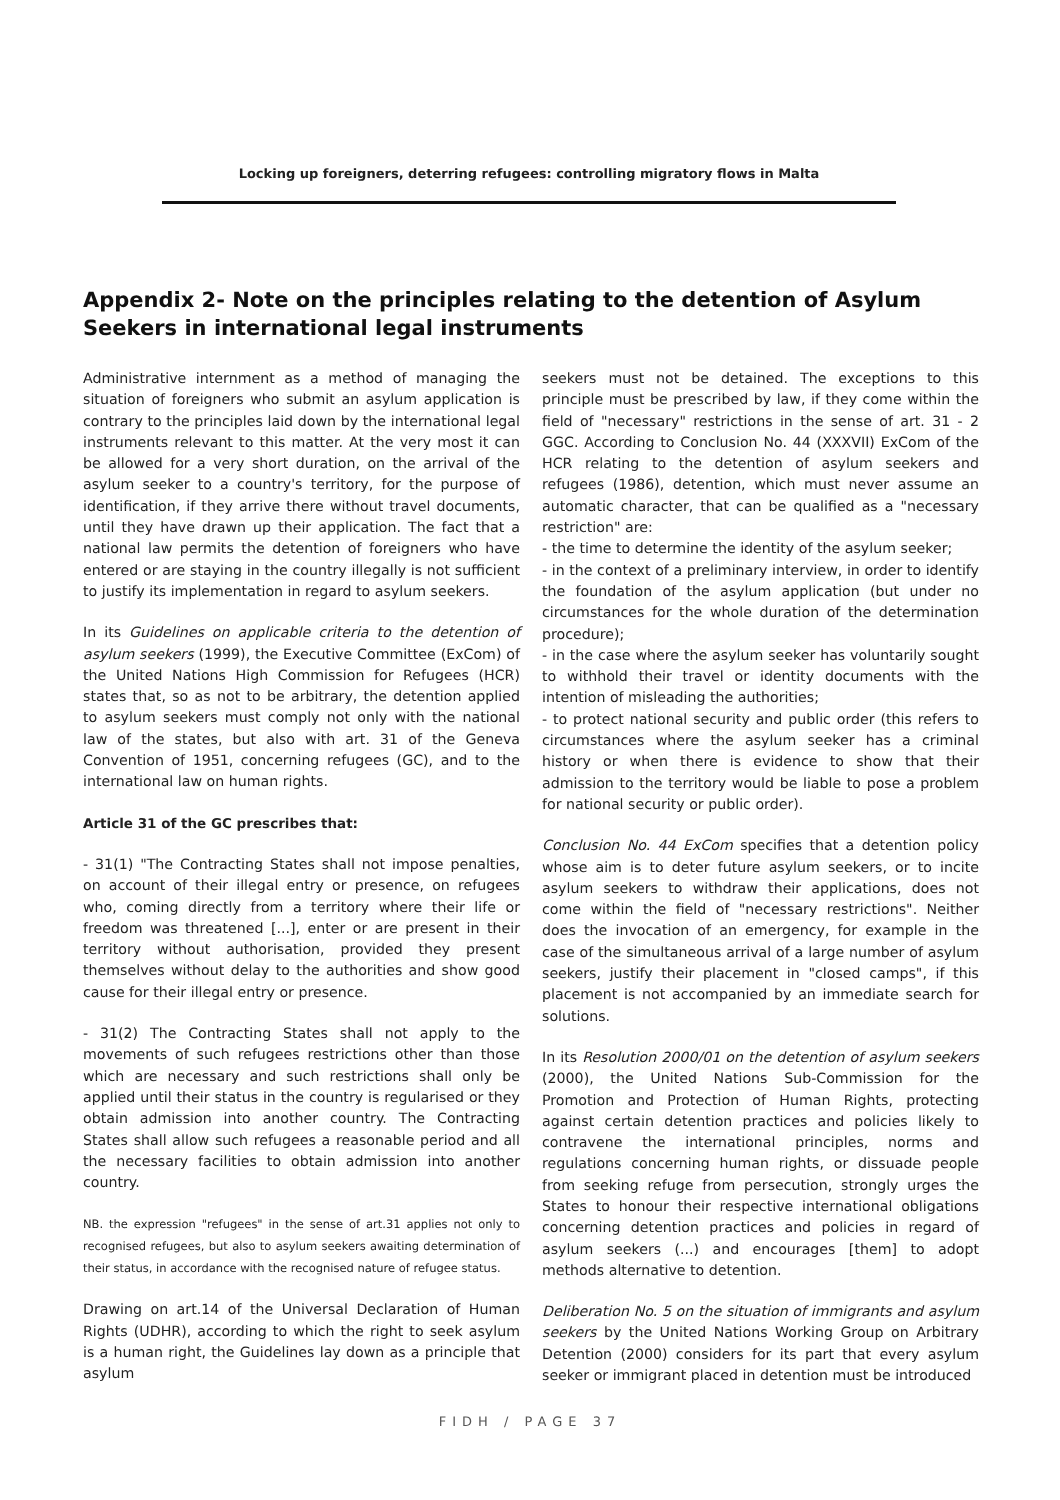Locking up foreigners, deterring refugees: controlling migratory flows in Malta
Appendix 2- Note on the principles relating to the detention of Asylum Seekers in international legal instruments
Administrative internment as a method of managing the situation of foreigners who submit an asylum application is contrary to the principles laid down by the international legal instruments relevant to this matter. At the very most it can be allowed for a very short duration, on the arrival of the asylum seeker to a country's territory, for the purpose of identification, if they arrive there without travel documents, until they have drawn up their application. The fact that a national law permits the detention of foreigners who have entered or are staying in the country illegally is not sufficient to justify its implementation in regard to asylum seekers.
In its Guidelines on applicable criteria to the detention of asylum seekers (1999), the Executive Committee (ExCom) of the United Nations High Commission for Refugees (HCR) states that, so as not to be arbitrary, the detention applied to asylum seekers must comply not only with the national law of the states, but also with art. 31 of the Geneva Convention of 1951, concerning refugees (GC), and to the international law on human rights.
Article 31 of the GC prescribes that:
- 31(1) "The Contracting States shall not impose penalties, on account of their illegal entry or presence, on refugees who, coming directly from a territory where their life or freedom was threatened [...], enter or are present in their territory without authorisation, provided they present themselves without delay to the authorities and show good cause for their illegal entry or presence.
- 31(2) The Contracting States shall not apply to the movements of such refugees restrictions other than those which are necessary and such restrictions shall only be applied until their status in the country is regularised or they obtain admission into another country. The Contracting States shall allow such refugees a reasonable period and all the necessary facilities to obtain admission into another country.
NB. the expression "refugees" in the sense of art.31 applies not only to recognised refugees, but also to asylum seekers awaiting determination of their status, in accordance with the recognised nature of refugee status.
Drawing on art.14 of the Universal Declaration of Human Rights (UDHR), according to which the right to seek asylum is a human right, the Guidelines lay down as a principle that asylum
seekers must not be detained. The exceptions to this principle must be prescribed by law, if they come within the field of "necessary" restrictions in the sense of art. 31 - 2 GGC. According to Conclusion No. 44 (XXXVII) ExCom of the HCR relating to the detention of asylum seekers and refugees (1986), detention, which must never assume an automatic character, that can be qualified as a "necessary restriction" are:
- the time to determine the identity of the asylum seeker;
- in the context of a preliminary interview, in order to identify the foundation of the asylum application (but under no circumstances for the whole duration of the determination procedure);
- in the case where the asylum seeker has voluntarily sought to withhold their travel or identity documents with the intention of misleading the authorities;
- to protect national security and public order (this refers to circumstances where the asylum seeker has a criminal history or when there is evidence to show that their admission to the territory would be liable to pose a problem for national security or public order).
Conclusion No. 44 ExCom specifies that a detention policy whose aim is to deter future asylum seekers, or to incite asylum seekers to withdraw their applications, does not come within the field of "necessary restrictions". Neither does the invocation of an emergency, for example in the case of the simultaneous arrival of a large number of asylum seekers, justify their placement in "closed camps", if this placement is not accompanied by an immediate search for solutions.
In its Resolution 2000/01 on the detention of asylum seekers (2000), the United Nations Sub-Commission for the Promotion and Protection of Human Rights, protecting against certain detention practices and policies likely to contravene the international principles, norms and regulations concerning human rights, or dissuade people from seeking refuge from persecution, strongly urges the States to honour their respective international obligations concerning detention practices and policies in regard of asylum seekers (...) and encourages [them] to adopt methods alternative to detention.
Deliberation No. 5 on the situation of immigrants and asylum seekers by the United Nations Working Group on Arbitrary Detention (2000) considers for its part that every asylum seeker or immigrant placed in detention must be introduced
FIDH / PAGE 37